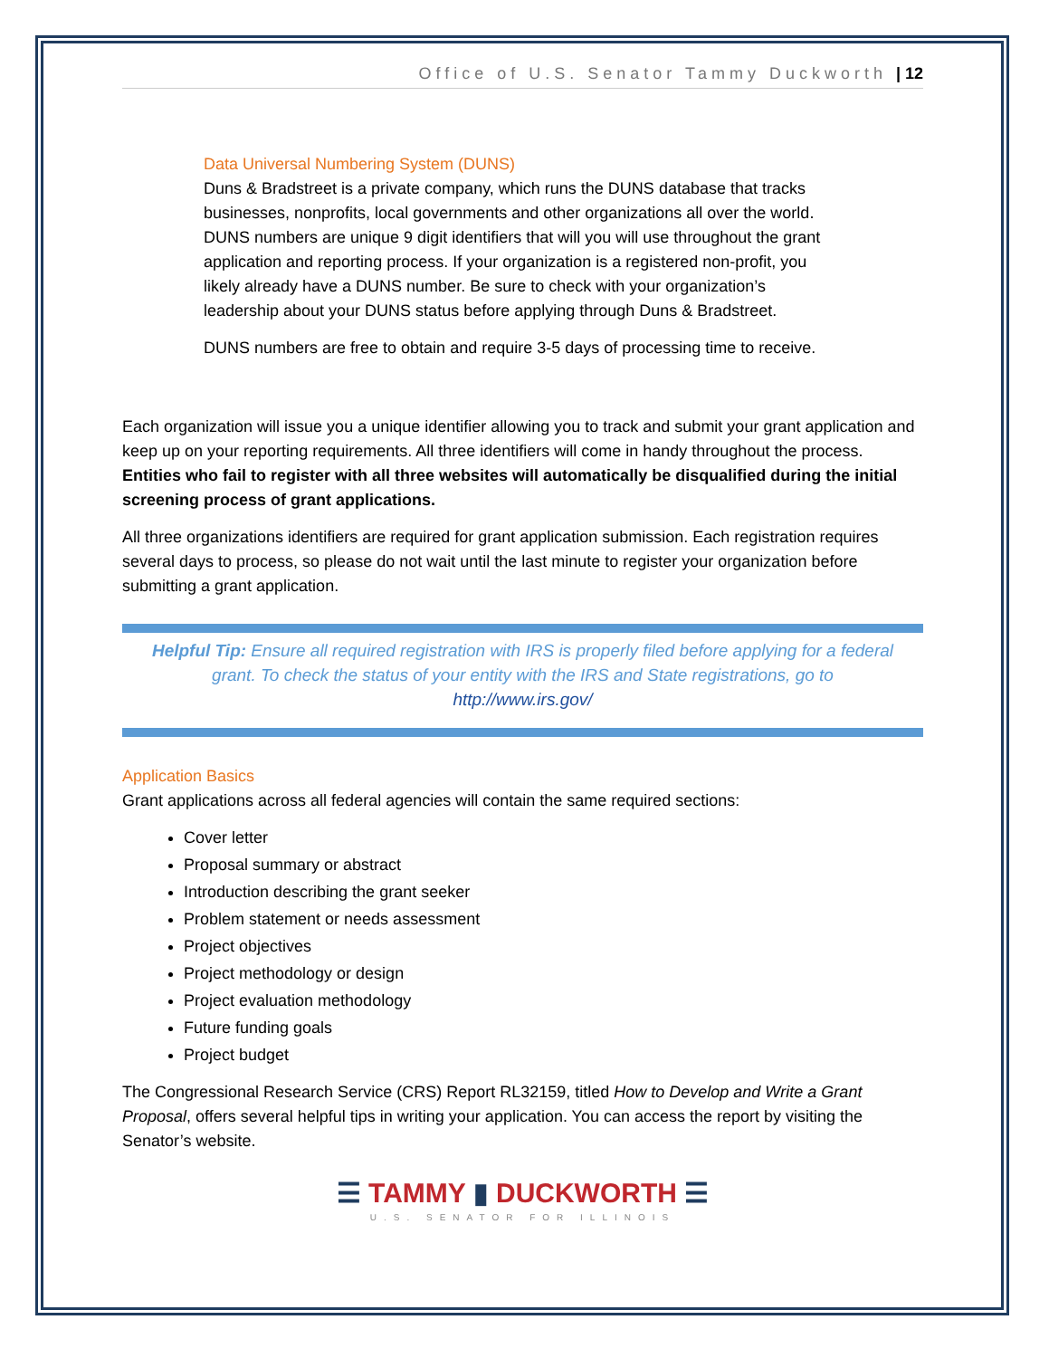Office of U.S. Senator Tammy Duckworth | 12
Data Universal Numbering System (DUNS)
Duns & Bradstreet is a private company, which runs the DUNS database that tracks businesses, nonprofits, local governments and other organizations all over the world. DUNS numbers are unique 9 digit identifiers that will you will use throughout the grant application and reporting process. If your organization is a registered non-profit, you likely already have a DUNS number. Be sure to check with your organization’s leadership about your DUNS status before applying through Duns & Bradstreet.
DUNS numbers are free to obtain and require 3-5 days of processing time to receive.
Each organization will issue you a unique identifier allowing you to track and submit your grant application and keep up on your reporting requirements. All three identifiers will come in handy throughout the process. Entities who fail to register with all three websites will automatically be disqualified during the initial screening process of grant applications.
All three organizations identifiers are required for grant application submission. Each registration requires several days to process, so please do not wait until the last minute to register your organization before submitting a grant application.
Helpful Tip: Ensure all required registration with IRS is properly filed before applying for a federal grant. To check the status of your entity with the IRS and State registrations, go to http://www.irs.gov/
Application Basics
Grant applications across all federal agencies will contain the same required sections:
Cover letter
Proposal summary or abstract
Introduction describing the grant seeker
Problem statement or needs assessment
Project objectives
Project methodology or design
Project evaluation methodology
Future funding goals
Project budget
The Congressional Research Service (CRS) Report RL32159, titled How to Develop and Write a Grant Proposal, offers several helpful tips in writing your application. You can access the report by visiting the Senator’s website.
☰ TAMMY ▮ DUCKWORTH ☰
U.S. SENATOR FOR ILLINOIS